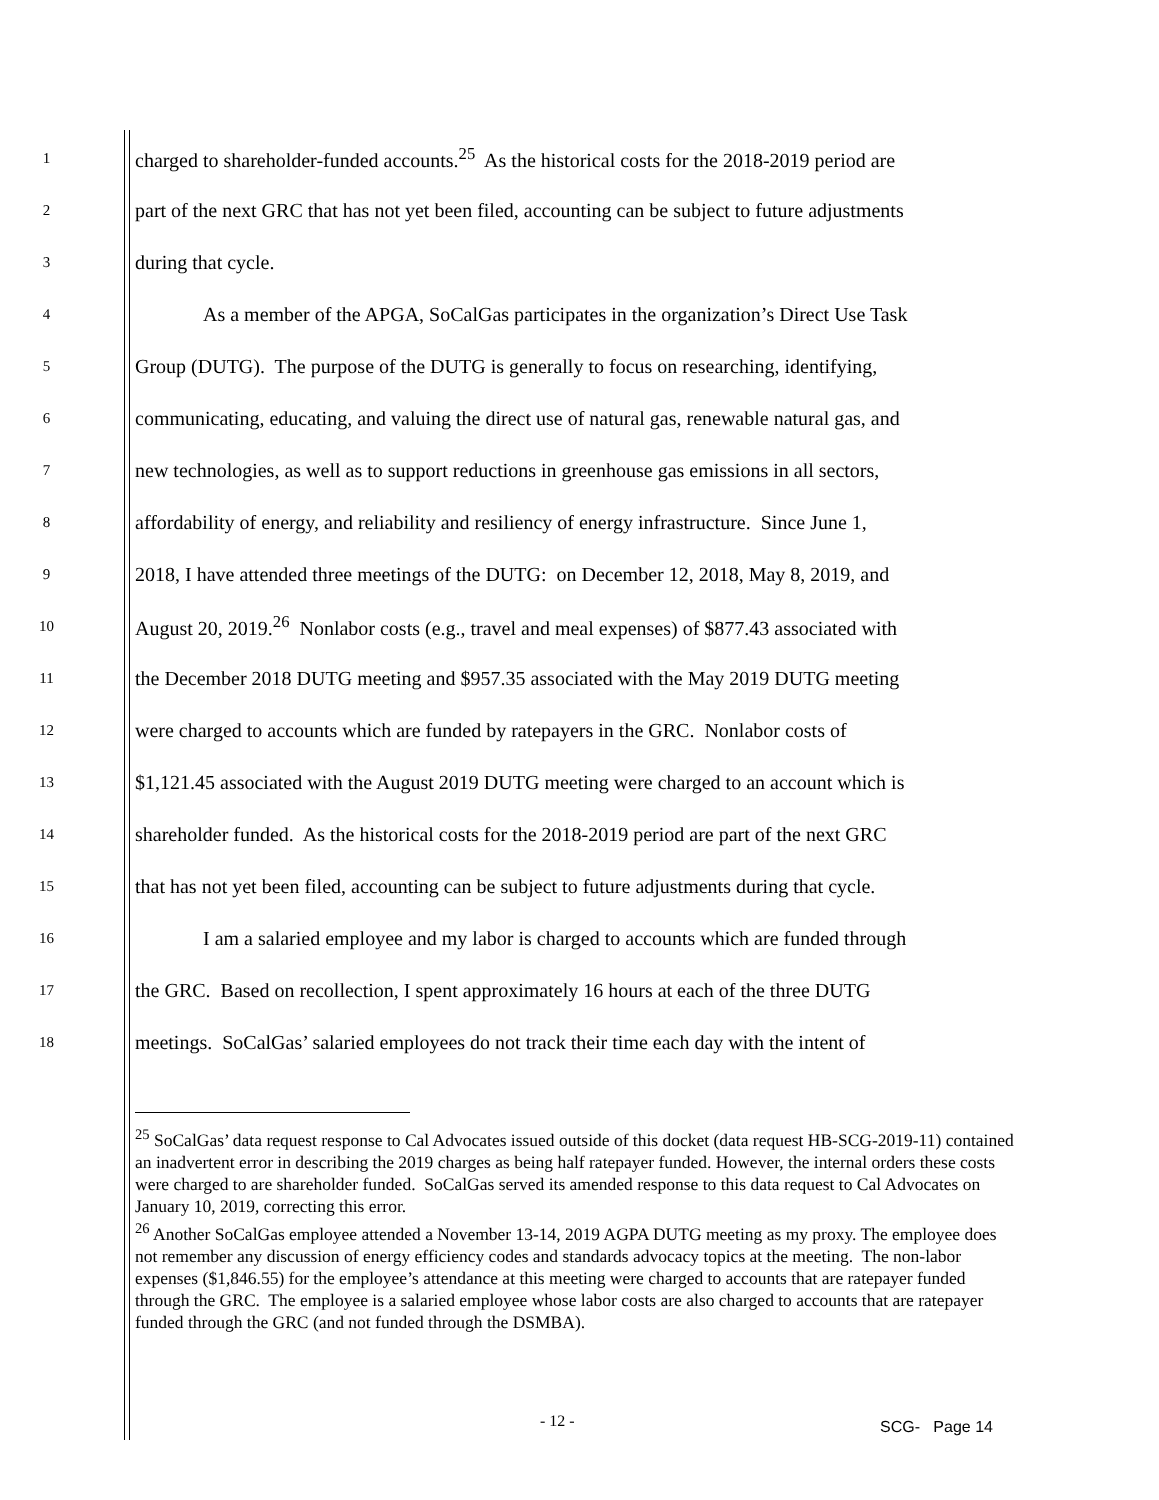1 charged to shareholder-funded accounts.<sup>25</sup> As the historical costs for the 2018-2019 period are
2 part of the next GRC that has not yet been filed, accounting can be subject to future adjustments
3 during that cycle.
4 As a member of the APGA, SoCalGas participates in the organization’s Direct Use Task
5 Group (DUTG). The purpose of the DUTG is generally to focus on researching, identifying,
6 communicating, educating, and valuing the direct use of natural gas, renewable natural gas, and
7 new technologies, as well as to support reductions in greenhouse gas emissions in all sectors,
8 affordability of energy, and reliability and resiliency of energy infrastructure. Since June 1,
9 2018, I have attended three meetings of the DUTG: on December 12, 2018, May 8, 2019, and
10 August 20, 2019.<sup>26</sup> Nonlabor costs (e.g., travel and meal expenses) of $877.43 associated with
11 the December 2018 DUTG meeting and $957.35 associated with the May 2019 DUTG meeting
12 were charged to accounts which are funded by ratepayers in the GRC. Nonlabor costs of
13 $1,121.45 associated with the August 2019 DUTG meeting were charged to an account which is
14 shareholder funded. As the historical costs for the 2018-2019 period are part of the next GRC
15 that has not yet been filed, accounting can be subject to future adjustments during that cycle.
16 I am a salaried employee and my labor is charged to accounts which are funded through
17 the GRC. Based on recollection, I spent approximately 16 hours at each of the three DUTG
18 meetings. SoCalGas’ salaried employees do not track their time each day with the intent of
<sup>25</sup> SoCalGas’ data request response to Cal Advocates issued outside of this docket (data request HB-SCG-2019-11) contained an inadvertent error in describing the 2019 charges as being half ratepayer funded. However, the internal orders these costs were charged to are shareholder funded. SoCalGas served its amended response to this data request to Cal Advocates on January 10, 2019, correcting this error.
<sup>26</sup> Another SoCalGas employee attended a November 13-14, 2019 AGPA DUTG meeting as my proxy. The employee does not remember any discussion of energy efficiency codes and standards advocacy topics at the meeting. The non-labor expenses ($1,846.55) for the employee’s attendance at this meeting were charged to accounts that are ratepayer funded through the GRC. The employee is a salaried employee whose labor costs are also charged to accounts that are ratepayer funded through the GRC (and not funded through the DSMBA).
- 12 - SCG- Page 14